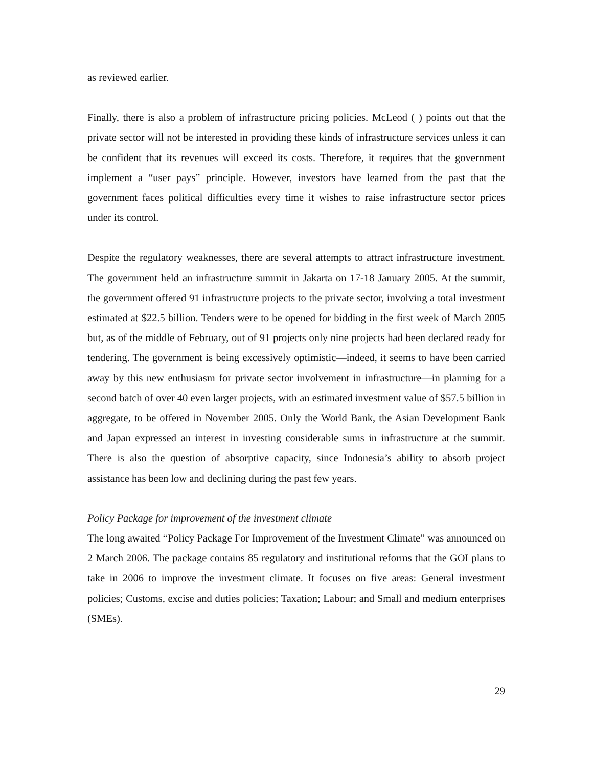as reviewed earlier.
Finally, there is also a problem of infrastructure pricing policies. McLeod ( ) points out that the private sector will not be interested in providing these kinds of infrastructure services unless it can be confident that its revenues will exceed its costs. Therefore, it requires that the government implement a “user pays” principle. However, investors have learned from the past that the government faces political difficulties every time it wishes to raise infrastructure sector prices under its control.
Despite the regulatory weaknesses, there are several attempts to attract infrastructure investment. The government held an infrastructure summit in Jakarta on 17-18 January 2005. At the summit, the government offered 91 infrastructure projects to the private sector, involving a total investment estimated at $22.5 billion. Tenders were to be opened for bidding in the first week of March 2005 but, as of the middle of February, out of 91 projects only nine projects had been declared ready for tendering. The government is being excessively optimistic—indeed, it seems to have been carried away by this new enthusiasm for private sector involvement in infrastructure—in planning for a second batch of over 40 even larger projects, with an estimated investment value of $57.5 billion in aggregate, to be offered in November 2005. Only the World Bank, the Asian Development Bank and Japan expressed an interest in investing considerable sums in infrastructure at the summit. There is also the question of absorptive capacity, since Indonesia’s ability to absorb project assistance has been low and declining during the past few years.
Policy Package for improvement of the investment climate
The long awaited “Policy Package For Improvement of the Investment Climate” was announced on 2 March 2006. The package contains 85 regulatory and institutional reforms that the GOI plans to take in 2006 to improve the investment climate. It focuses on five areas: General investment policies; Customs, excise and duties policies; Taxation; Labour; and Small and medium enterprises (SMEs).
29